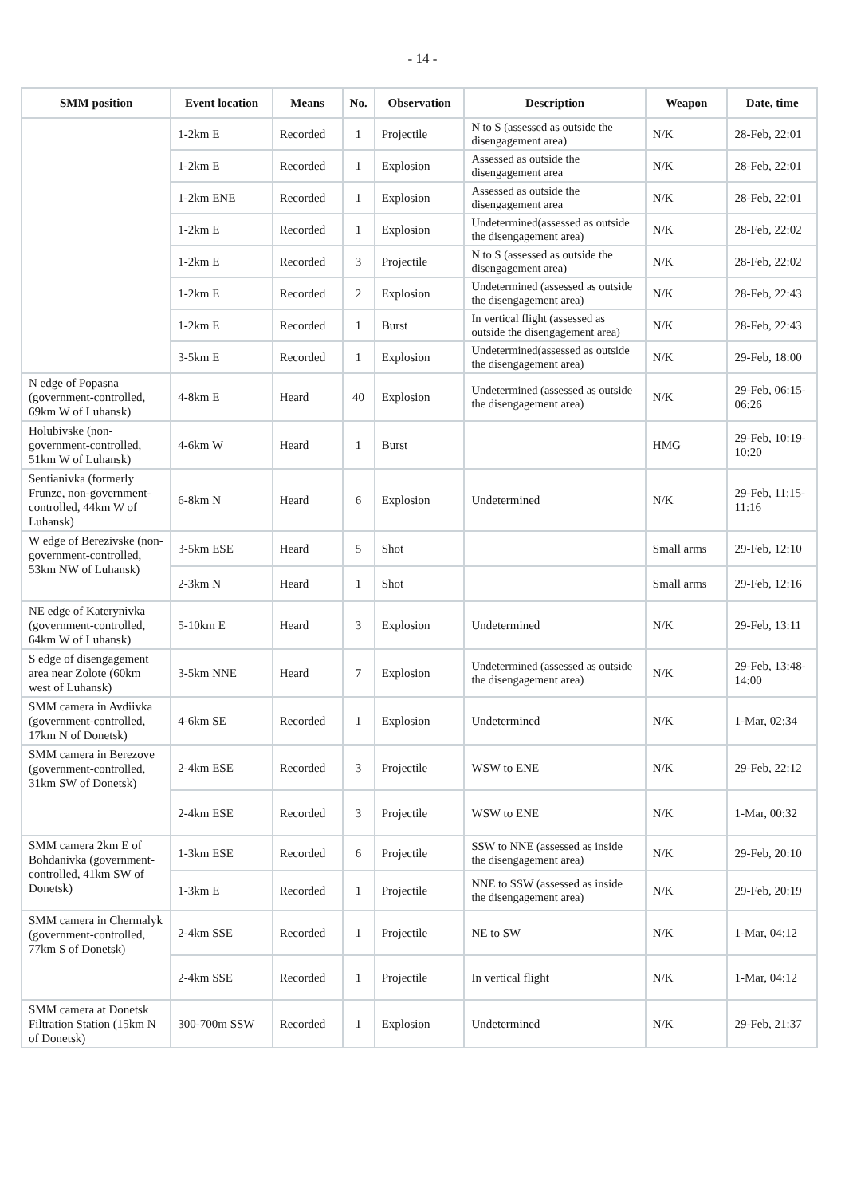- 14 -
| SMM position | Event location | Means | No. | Observation | Description | Weapon | Date, time |
| --- | --- | --- | --- | --- | --- | --- | --- |
| | 1-2km E | Recorded | 1 | Projectile | N to S (assessed as outside the disengagement area) | N/K | 28-Feb, 22:01 |
| | 1-2km E | Recorded | 1 | Explosion | Assessed as outside the disengagement area | N/K | 28-Feb, 22:01 |
| | 1-2km ENE | Recorded | 1 | Explosion | Assessed as outside the disengagement area | N/K | 28-Feb, 22:01 |
| | 1-2km E | Recorded | 1 | Explosion | Undetermined(assessed as outside the disengagement area) | N/K | 28-Feb, 22:02 |
| | 1-2km E | Recorded | 3 | Projectile | N to S (assessed as outside the disengagement area) | N/K | 28-Feb, 22:02 |
| | 1-2km E | Recorded | 2 | Explosion | Undetermined (assessed as outside the disengagement area) | N/K | 28-Feb, 22:43 |
| | 1-2km E | Recorded | 1 | Burst | In vertical flight (assessed as outside the disengagement area) | N/K | 28-Feb, 22:43 |
| | 3-5km E | Recorded | 1 | Explosion | Undetermined(assessed as outside the disengagement area) | N/K | 29-Feb, 18:00 |
| N edge of Popasna (government-controlled, 69km W of Luhansk) | 4-8km E | Heard | 40 | Explosion | Undetermined (assessed as outside the disengagement area) | N/K | 29-Feb, 06:15-06:26 |
| Holubivske (non-government-controlled, 51km W of Luhansk) | 4-6km W | Heard | 1 | Burst | | HMG | 29-Feb, 10:19-10:20 |
| Sentianivka (formerly Frunze, non-government-controlled, 44km W of Luhansk) | 6-8km N | Heard | 6 | Explosion | Undetermined | N/K | 29-Feb, 11:15-11:16 |
| W edge of Berezivske (non-government-controlled, 53km NW of Luhansk) | 3-5km ESE | Heard | 5 | Shot | | Small arms | 29-Feb, 12:10 |
| | 2-3km N | Heard | 1 | Shot | | Small arms | 29-Feb, 12:16 |
| NE edge of Katerynivka (government-controlled, 64km W of Luhansk) | 5-10km E | Heard | 3 | Explosion | Undetermined | N/K | 29-Feb, 13:11 |
| S edge of disengagement area near Zolote (60km west of Luhansk) | 3-5km NNE | Heard | 7 | Explosion | Undetermined (assessed as outside the disengagement area) | N/K | 29-Feb, 13:48-14:00 |
| SMM camera in Avdiivka (government-controlled, 17km N of Donetsk) | 4-6km SE | Recorded | 1 | Explosion | Undetermined | N/K | 1-Mar, 02:34 |
| SMM camera in Berezove (government-controlled, 31km SW of Donetsk) | 2-4km ESE | Recorded | 3 | Projectile | WSW to ENE | N/K | 29-Feb, 22:12 |
| | 2-4km ESE | Recorded | 3 | Projectile | WSW to ENE | N/K | 1-Mar, 00:32 |
| SMM camera 2km E of Bohdanivka (government-controlled, 41km SW of Donetsk) | 1-3km ESE | Recorded | 6 | Projectile | SSW to NNE (assessed as inside the disengagement area) | N/K | 29-Feb, 20:10 |
| | 1-3km E | Recorded | 1 | Projectile | NNE to SSW (assessed as inside the disengagement area) | N/K | 29-Feb, 20:19 |
| SMM camera in Chermalyk (government-controlled, 77km S of Donetsk) | 2-4km SSE | Recorded | 1 | Projectile | NE to SW | N/K | 1-Mar, 04:12 |
| | 2-4km SSE | Recorded | 1 | Projectile | In vertical flight | N/K | 1-Mar, 04:12 |
| SMM camera at Donetsk Filtration Station (15km N of Donetsk) | 300-700m SSW | Recorded | 1 | Explosion | Undetermined | N/K | 29-Feb, 21:37 |